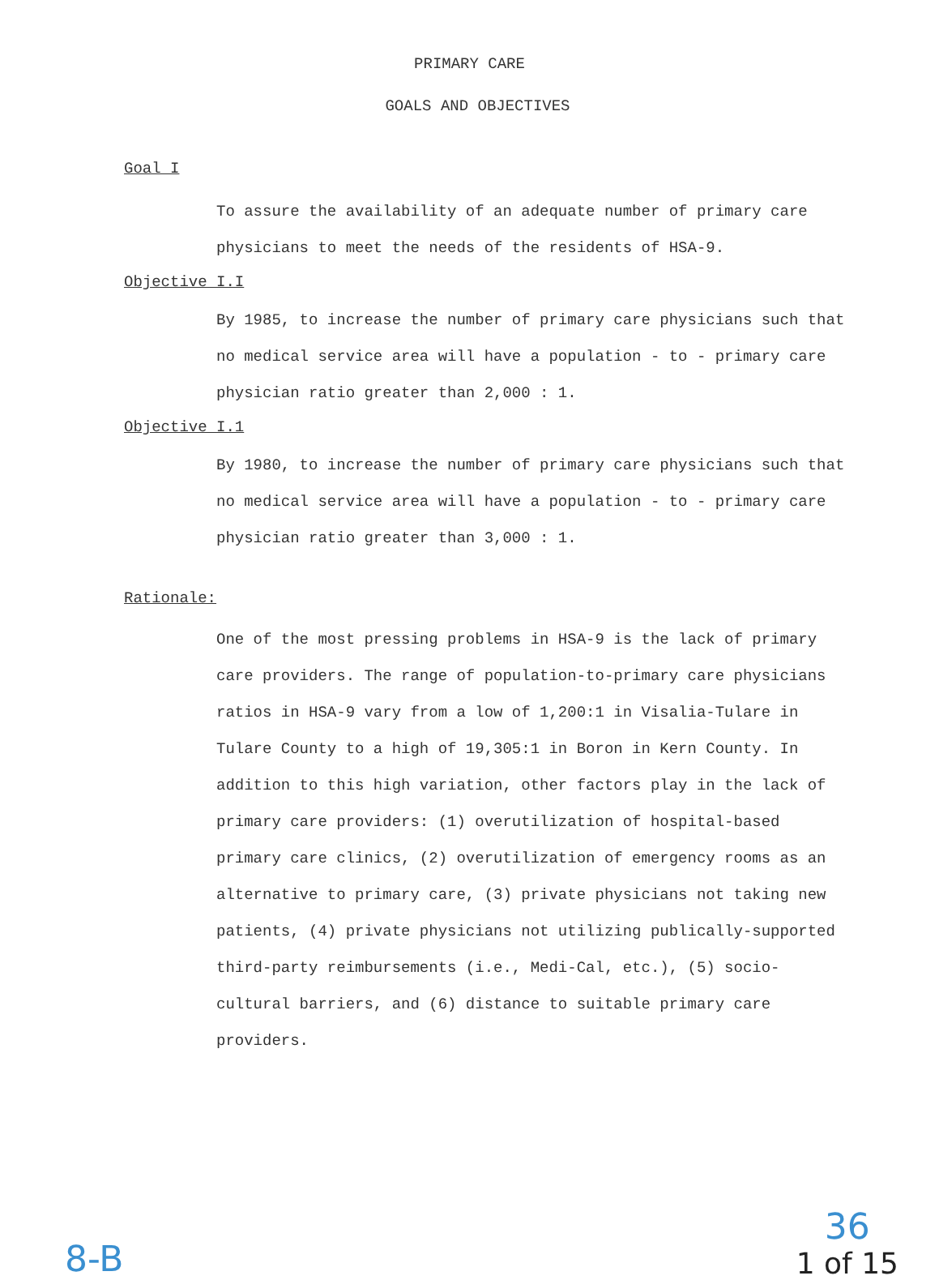PRIMARY CARE
GOALS AND OBJECTIVES
Goal I
To assure the availability of an adequate number of primary care physicians to meet the needs of the residents of HSA-9.
Objective I.I
By 1985, to increase the number of primary care physicians such that no medical service area will have a population - to - primary care physician ratio greater than 2,000 : 1.
Objective I.1
By 1980, to increase the number of primary care physicians such that no medical service area will have a population - to - primary care physician ratio greater than 3,000 : 1.
Rationale:
One of the most pressing problems in HSA-9 is the lack of primary care providers. The range of population-to-primary care physicians ratios in HSA-9 vary from a low of 1,200:1 in Visalia-Tulare in Tulare County to a high of 19,305:1 in Boron in Kern County. In addition to this high variation, other factors play in the lack of primary care providers: (1) overutilization of hospital-based primary care clinics, (2) overutilization of emergency rooms as an alternative to primary care, (3) private physicians not taking new patients, (4) private physicians not utilizing publically-supported third-party reimbursements (i.e., Medi-Cal, etc.), (5) socio-cultural barriers, and (6) distance to suitable primary care providers.
8-B
36
1 of 15